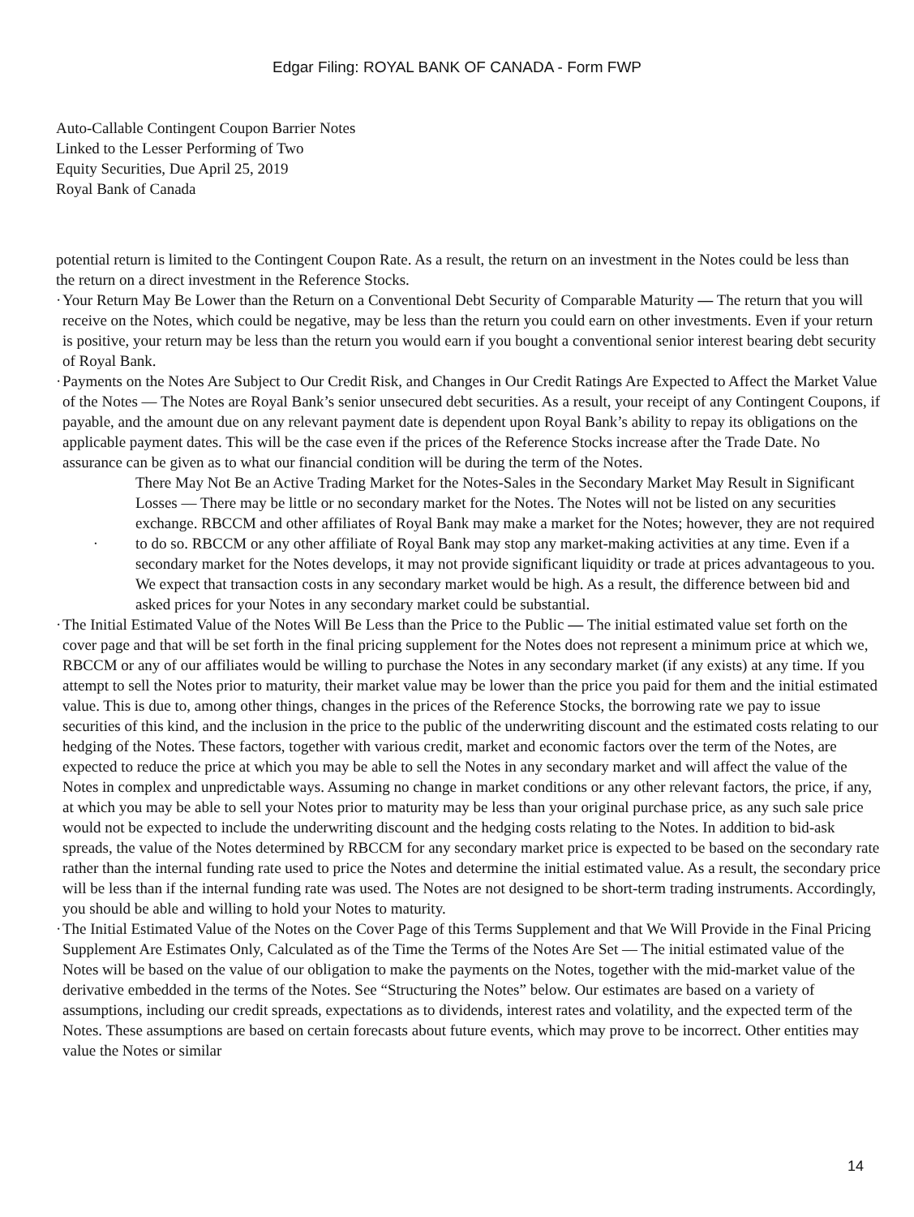Edgar Filing: ROYAL BANK OF CANADA - Form FWP
Auto-Callable Contingent Coupon Barrier Notes
Linked to the Lesser Performing of Two
Equity Securities, Due April 25, 2019
Royal Bank of Canada
potential return is limited to the Contingent Coupon Rate. As a result, the return on an investment in the Notes could be less than the return on a direct investment in the Reference Stocks.
·
Your Return May Be Lower than the Return on a Conventional Debt Security of Comparable Maturity — The return that you will receive on the Notes, which could be negative, may be less than the return you could earn on other investments. Even if your return is positive, your return may be less than the return you would earn if you bought a conventional senior interest bearing debt security of Royal Bank.
·
Payments on the Notes Are Subject to Our Credit Risk, and Changes in Our Credit Ratings Are Expected to Affect the Market Value of the Notes — The Notes are Royal Bank’s senior unsecured debt securities. As a result, your receipt of any Contingent Coupons, if payable, and the amount due on any relevant payment date is dependent upon Royal Bank’s ability to repay its obligations on the applicable payment dates. This will be the case even if the prices of the Reference Stocks increase after the Trade Date. No assurance can be given as to what our financial condition will be during the term of the Notes.
· There May Not Be an Active Trading Market for the Notes-Sales in the Secondary Market May Result in Significant Losses — There may be little or no secondary market for the Notes. The Notes will not be listed on any securities exchange. RBCCM and other affiliates of Royal Bank may make a market for the Notes; however, they are not required to do so. RBCCM or any other affiliate of Royal Bank may stop any market-making activities at any time. Even if a secondary market for the Notes develops, it may not provide significant liquidity or trade at prices advantageous to you. We expect that transaction costs in any secondary market would be high. As a result, the difference between bid and asked prices for your Notes in any secondary market could be substantial.
·
The Initial Estimated Value of the Notes Will Be Less than the Price to the Public — The initial estimated value set forth on the cover page and that will be set forth in the final pricing supplement for the Notes does not represent a minimum price at which we, RBCCM or any of our affiliates would be willing to purchase the Notes in any secondary market (if any exists) at any time. If you attempt to sell the Notes prior to maturity, their market value may be lower than the price you paid for them and the initial estimated value. This is due to, among other things, changes in the prices of the Reference Stocks, the borrowing rate we pay to issue securities of this kind, and the inclusion in the price to the public of the underwriting discount and the estimated costs relating to our hedging of the Notes. These factors, together with various credit, market and economic factors over the term of the Notes, are expected to reduce the price at which you may be able to sell the Notes in any secondary market and will affect the value of the Notes in complex and unpredictable ways. Assuming no change in market conditions or any other relevant factors, the price, if any, at which you may be able to sell your Notes prior to maturity may be less than your original purchase price, as any such sale price would not be expected to include the underwriting discount and the hedging costs relating to the Notes. In addition to bid-ask spreads, the value of the Notes determined by RBCCM for any secondary market price is expected to be based on the secondary rate rather than the internal funding rate used to price the Notes and determine the initial estimated value. As a result, the secondary price will be less than if the internal funding rate was used. The Notes are not designed to be short-term trading instruments. Accordingly, you should be able and willing to hold your Notes to maturity.
·
The Initial Estimated Value of the Notes on the Cover Page of this Terms Supplement and that We Will Provide in the Final Pricing Supplement Are Estimates Only, Calculated as of the Time the Terms of the Notes Are Set — The initial estimated value of the Notes will be based on the value of our obligation to make the payments on the Notes, together with the mid-market value of the derivative embedded in the terms of the Notes. See “Structuring the Notes” below. Our estimates are based on a variety of assumptions, including our credit spreads, expectations as to dividends, interest rates and volatility, and the expected term of the Notes. These assumptions are based on certain forecasts about future events, which may prove to be incorrect. Other entities may value the Notes or similar
14